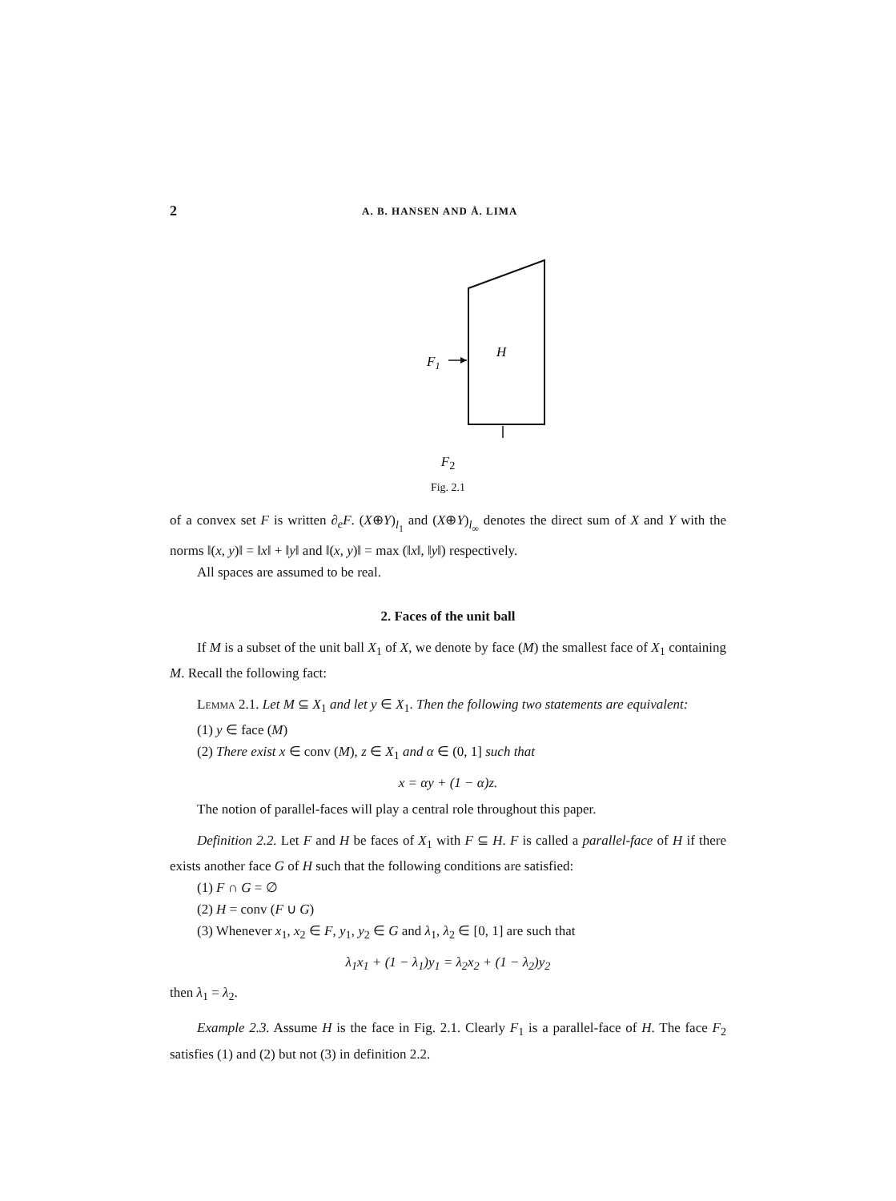2 A. B. HANSEN AND Å. LIMA
F1
H
F<sub>2</sub>
Fig. 2.1
of a convex set F is written ∂<sub>e</sub>F. (X⊕Y)<sub>l<sub>1</sub></sub> and (X⊕Y)<sub>l<sub>∞</sub></sub> denotes the direct sum of X and Y with the norms ‖(x, y)‖ = ‖x‖ + ‖y‖ and ‖(x, y)‖ = max (‖x‖, ‖y‖) respectively.
All spaces are assumed to be real.
2. Faces of the unit ball
If M is a subset of the unit ball X<sub>1</sub> of X, we denote by face (M) the smallest face of X<sub>1</sub> containing M. Recall the following fact:
Lemma 2.1. Let M ⊆ X<sub>1</sub> and let y ∈ X<sub>1</sub>. Then the following two statements are equivalent:
(1) y ∈ face (M)
(2) There exist x ∈ conv (M), z ∈ X<sub>1</sub> and α ∈ (0, 1] such that
x = αy + (1 − α)z.
The notion of parallel-faces will play a central role throughout this paper.
Definition 2.2. Let F and H be faces of X<sub>1</sub> with F ⊆ H. F is called a parallel-face of H if there exists another face G of H such that the following conditions are satisfied:
(1) F ∩ G = ∅
(2) H = conv (F ∪ G)
(3) Whenever x<sub>1</sub>, x<sub>2</sub> ∈ F, y<sub>1</sub>, y<sub>2</sub> ∈ G and λ<sub>1</sub>, λ<sub>2</sub> ∈ [0, 1] are such that
λ<sub>1</sub>x<sub>1</sub> + (1 − λ<sub>1</sub>)y<sub>1</sub> = λ<sub>2</sub>x<sub>2</sub> + (1 − λ<sub>2</sub>)y<sub>2</sub>
then λ<sub>1</sub> = λ<sub>2</sub>.
Example 2.3. Assume H is the face in Fig. 2.1. Clearly F<sub>1</sub> is a parallel-face of H. The face F<sub>2</sub> satisfies (1) and (2) but not (3) in definition 2.2.